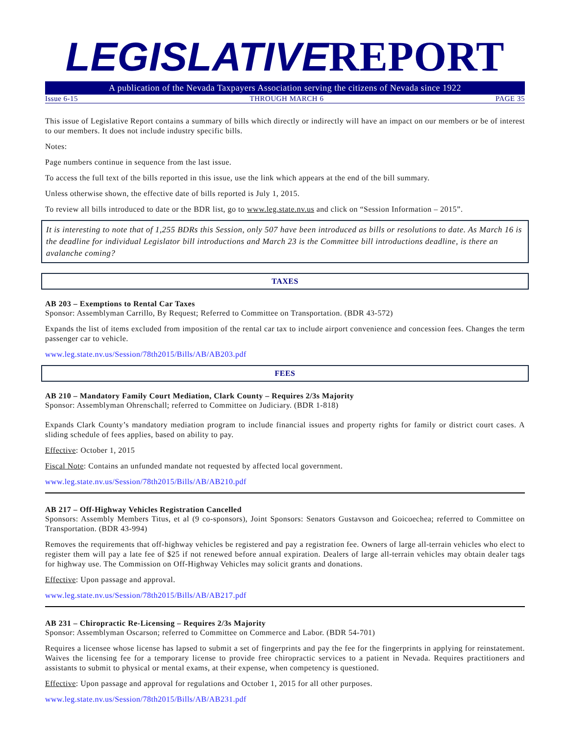LEGISLATIVE REPORT
A publication of the Nevada Taxpayers Association serving the citizens of Nevada since 1922
Issue 6-15 THROUGH MARCH 6 PAGE 35
This issue of Legislative Report contains a summary of bills which directly or indirectly will have an impact on our members or be of interest to our members. It does not include industry specific bills.
Notes:
Page numbers continue in sequence from the last issue.
To access the full text of the bills reported in this issue, use the link which appears at the end of the bill summary.
Unless otherwise shown, the effective date of bills reported is July 1, 2015.
To review all bills introduced to date or the BDR list, go to www.leg.state.nv.us and click on “Session Information – 2015”.
It is interesting to note that of 1,255 BDRs this Session, only 507 have been introduced as bills or resolutions to date. As March 16 is the deadline for individual Legislator bill introductions and March 23 is the Committee bill introductions deadline, is there an avalanche coming?
TAXES
AB 203 – Exemptions to Rental Car Taxes
Sponsor: Assemblyman Carrillo, By Request; Referred to Committee on Transportation. (BDR 43-572)
Expands the list of items excluded from imposition of the rental car tax to include airport convenience and concession fees. Changes the term passenger car to vehicle.
www.leg.state.nv.us/Session/78th2015/Bills/AB/AB203.pdf
FEES
AB 210 – Mandatory Family Court Mediation, Clark County – Requires 2/3s Majority
Sponsor: Assemblyman Ohrenschall; referred to Committee on Judiciary. (BDR 1-818)
Expands Clark County’s mandatory mediation program to include financial issues and property rights for family or district court cases. A sliding schedule of fees applies, based on ability to pay.
Effective: October 1, 2015
Fiscal Note: Contains an unfunded mandate not requested by affected local government.
www.leg.state.nv.us/Session/78th2015/Bills/AB/AB210.pdf
AB 217 – Off-Highway Vehicles Registration Cancelled
Sponsors: Assembly Members Titus, et al (9 co-sponsors), Joint Sponsors: Senators Gustavson and Goicoechea; referred to Committee on Transportation. (BDR 43-994)
Removes the requirements that off-highway vehicles be registered and pay a registration fee. Owners of large all-terrain vehicles who elect to register them will pay a late fee of $25 if not renewed before annual expiration. Dealers of large all-terrain vehicles may obtain dealer tags for highway use. The Commission on Off-Highway Vehicles may solicit grants and donations.
Effective: Upon passage and approval.
www.leg.state.nv.us/Session/78th2015/Bills/AB/AB217.pdf
AB 231 – Chiropractic Re-Licensing – Requires 2/3s Majority
Sponsor: Assemblyman Oscarson; referred to Committee on Commerce and Labor. (BDR 54-701)
Requires a licensee whose license has lapsed to submit a set of fingerprints and pay the fee for the fingerprints in applying for reinstatement. Waives the licensing fee for a temporary license to provide free chiropractic services to a patient in Nevada. Requires practitioners and assistants to submit to physical or mental exams, at their expense, when competency is questioned.
Effective: Upon passage and approval for regulations and October 1, 2015 for all other purposes.
www.leg.state.nv.us/Session/78th2015/Bills/AB/AB231.pdf